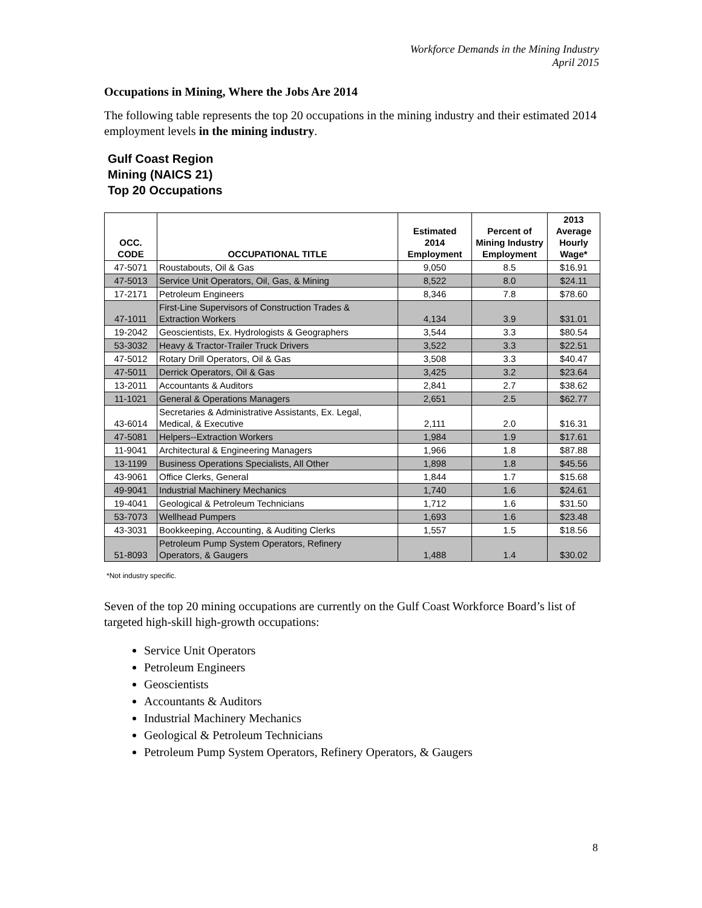Workforce Demands in the Mining Industry
April 2015
Occupations in Mining, Where the Jobs Are 2014
The following table represents the top 20 occupations in the mining industry and their estimated 2014 employment levels in the mining industry.
Gulf Coast Region
Mining (NAICS 21)
Top 20 Occupations
| OCC. CODE | OCCUPATIONAL TITLE | Estimated 2014 Employment | Percent of Mining Industry Employment | 2013 Average Hourly Wage* |
| --- | --- | --- | --- | --- |
| 47-5071 | Roustabouts, Oil & Gas | 9,050 | 8.5 | $16.91 |
| 47-5013 | Service Unit Operators, Oil, Gas, & Mining | 8,522 | 8.0 | $24.11 |
| 17-2171 | Petroleum Engineers | 8,346 | 7.8 | $78.60 |
| 47-1011 | First-Line Supervisors of Construction Trades & Extraction Workers | 4,134 | 3.9 | $31.01 |
| 19-2042 | Geoscientists, Ex. Hydrologists & Geographers | 3,544 | 3.3 | $80.54 |
| 53-3032 | Heavy & Tractor-Trailer Truck Drivers | 3,522 | 3.3 | $22.51 |
| 47-5012 | Rotary Drill Operators, Oil & Gas | 3,508 | 3.3 | $40.47 |
| 47-5011 | Derrick Operators, Oil & Gas | 3,425 | 3.2 | $23.64 |
| 13-2011 | Accountants & Auditors | 2,841 | 2.7 | $38.62 |
| 11-1021 | General & Operations Managers | 2,651 | 2.5 | $62.77 |
| 43-6014 | Secretaries & Administrative Assistants, Ex. Legal, Medical, & Executive | 2,111 | 2.0 | $16.31 |
| 47-5081 | Helpers--Extraction Workers | 1,984 | 1.9 | $17.61 |
| 11-9041 | Architectural & Engineering Managers | 1,966 | 1.8 | $87.88 |
| 13-1199 | Business Operations Specialists, All Other | 1,898 | 1.8 | $45.56 |
| 43-9061 | Office Clerks, General | 1,844 | 1.7 | $15.68 |
| 49-9041 | Industrial Machinery Mechanics | 1,740 | 1.6 | $24.61 |
| 19-4041 | Geological & Petroleum Technicians | 1,712 | 1.6 | $31.50 |
| 53-7073 | Wellhead Pumpers | 1,693 | 1.6 | $23.48 |
| 43-3031 | Bookkeeping, Accounting, & Auditing Clerks | 1,557 | 1.5 | $18.56 |
| 51-8093 | Petroleum Pump System Operators, Refinery Operators, & Gaugers | 1,488 | 1.4 | $30.02 |
*Not industry specific.
Seven of the top 20 mining occupations are currently on the Gulf Coast Workforce Board’s list of targeted high-skill high-growth occupations:
Service Unit Operators
Petroleum Engineers
Geoscientists
Accountants & Auditors
Industrial Machinery Mechanics
Geological & Petroleum Technicians
Petroleum Pump System Operators, Refinery Operators, & Gaugers
8